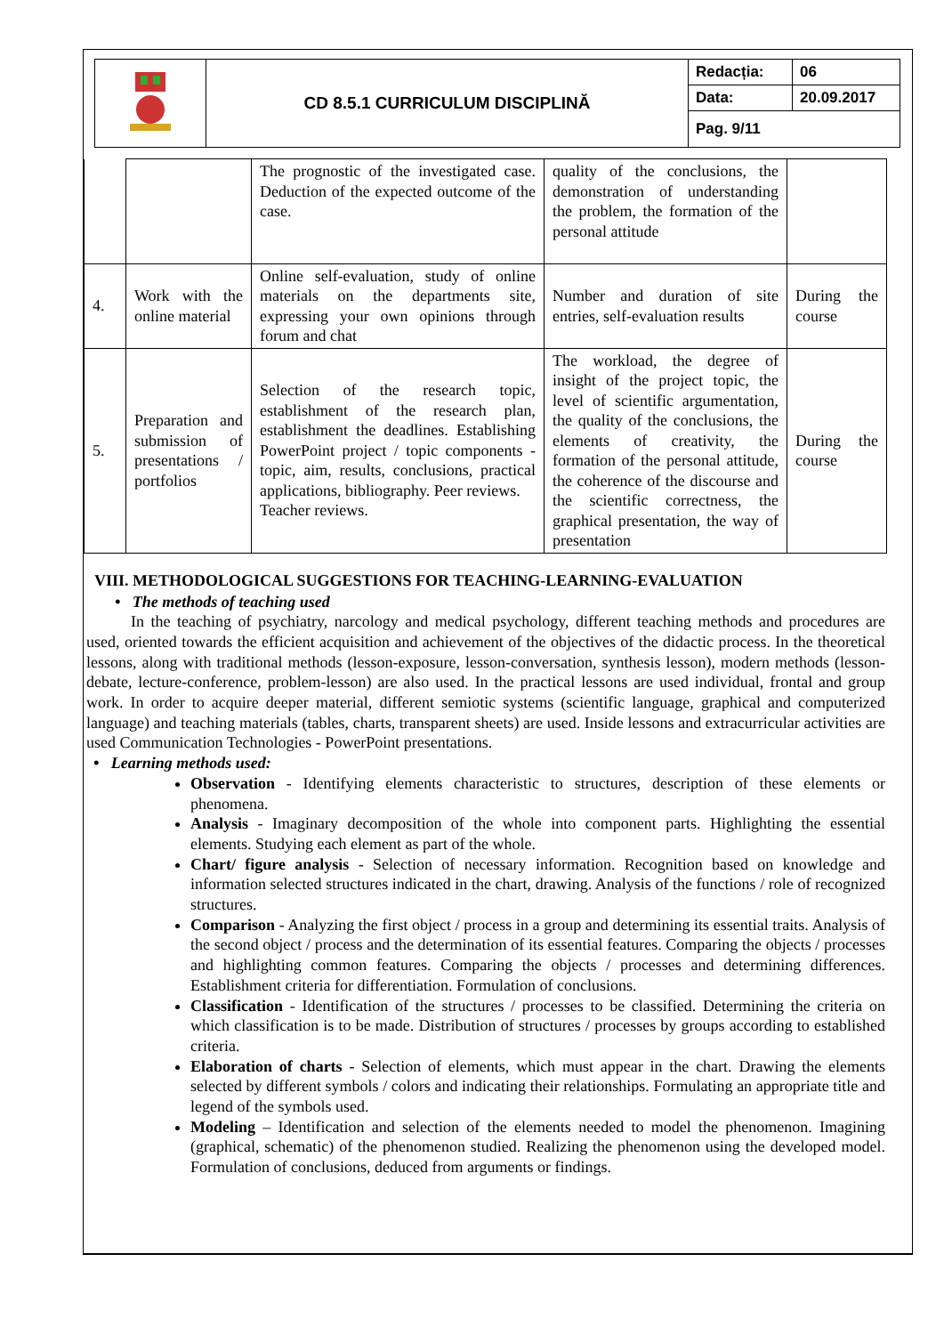| | CD 8.5.1 CURRICULUM DISCIPLINĂ | Redacția: | 06 |
| | | Data: | 20.09.2017 |
| | | Pag. 9/11 | |
| | | The prognostic of the investigated case. Deduction of the expected outcome of the case. | quality of the conclusions, the demonstration of understanding the problem, the formation of the personal attitude | |
| 4. | Work with the online material | Online self-evaluation, study of online materials on the departments site, expressing your own opinions through forum and chat | Number and duration of site entries, self-evaluation results | During the course |
| 5. | Preparation and submission of presentations / portfolios | Selection of the research topic, establishment of the research plan, establishment the deadlines. Establishing PowerPoint project / topic components - topic, aim, results, conclusions, practical applications, bibliography. Peer reviews. Teacher reviews. | The workload, the degree of insight of the project topic, the level of scientific argumentation, the quality of the conclusions, the elements of creativity, the formation of the personal attitude, the coherence of the discourse and the scientific correctness, the graphical presentation, the way of presentation | During the course |
VIII. METHODOLOGICAL SUGGESTIONS FOR TEACHING-LEARNING-EVALUATION
• The methods of teaching used
In the teaching of psychiatry, narcology and medical psychology, different teaching methods and procedures are used, oriented towards the efficient acquisition and achievement of the objectives of the didactic process. In the theoretical lessons, along with traditional methods (lesson-exposure, lesson-conversation, synthesis lesson), modern methods (lesson-debate, lecture-conference, problem-lesson) are also used. In the practical lessons are used individual, frontal and group work. In order to acquire deeper material, different semiotic systems (scientific language, graphical and computerized language) and teaching materials (tables, charts, transparent sheets) are used. Inside lessons and extracurricular activities are used Communication Technologies - PowerPoint presentations.
• Learning methods used:
Observation - Identifying elements characteristic to structures, description of these elements or phenomena.
Analysis - Imaginary decomposition of the whole into component parts. Highlighting the essential elements. Studying each element as part of the whole.
Chart/ figure analysis - Selection of necessary information. Recognition based on knowledge and information selected structures indicated in the chart, drawing. Analysis of the functions / role of recognized structures.
Comparison - Analyzing the first object / process in a group and determining its essential traits. Analysis of the second object / process and the determination of its essential features. Comparing the objects / processes and highlighting common features. Comparing the objects / processes and determining differences. Establishment criteria for differentiation. Formulation of conclusions.
Classification - Identification of the structures / processes to be classified. Determining the criteria on which classification is to be made. Distribution of structures / processes by groups according to established criteria.
Elaboration of charts - Selection of elements, which must appear in the chart. Drawing the elements selected by different symbols / colors and indicating their relationships. Formulating an appropriate title and legend of the symbols used.
Modeling – Identification and selection of the elements needed to model the phenomenon. Imagining (graphical, schematic) of the phenomenon studied. Realizing the phenomenon using the developed model. Formulation of conclusions, deduced from arguments or findings.